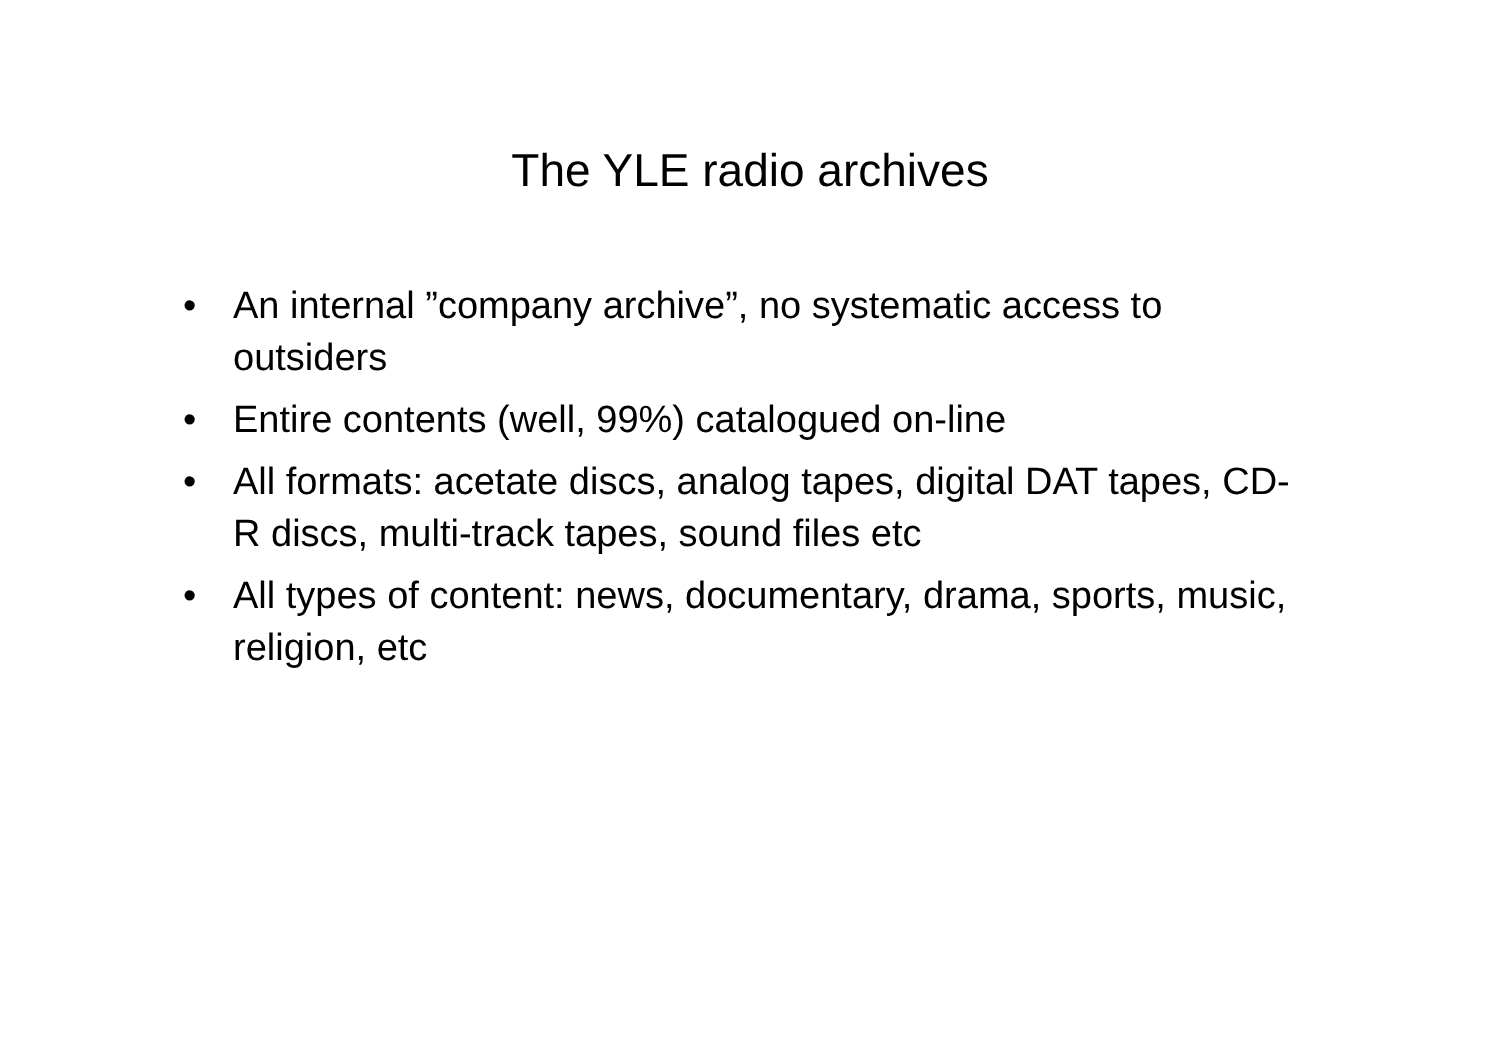The YLE radio archives
• An internal ”company archive”, no systematic access to outsiders
• Entire contents (well, 99%) catalogued on-line
• All formats: acetate discs, analog tapes, digital DAT tapes, CD-R discs, multi-track tapes, sound files etc
• All types of content: news, documentary, drama, sports, music, religion, etc